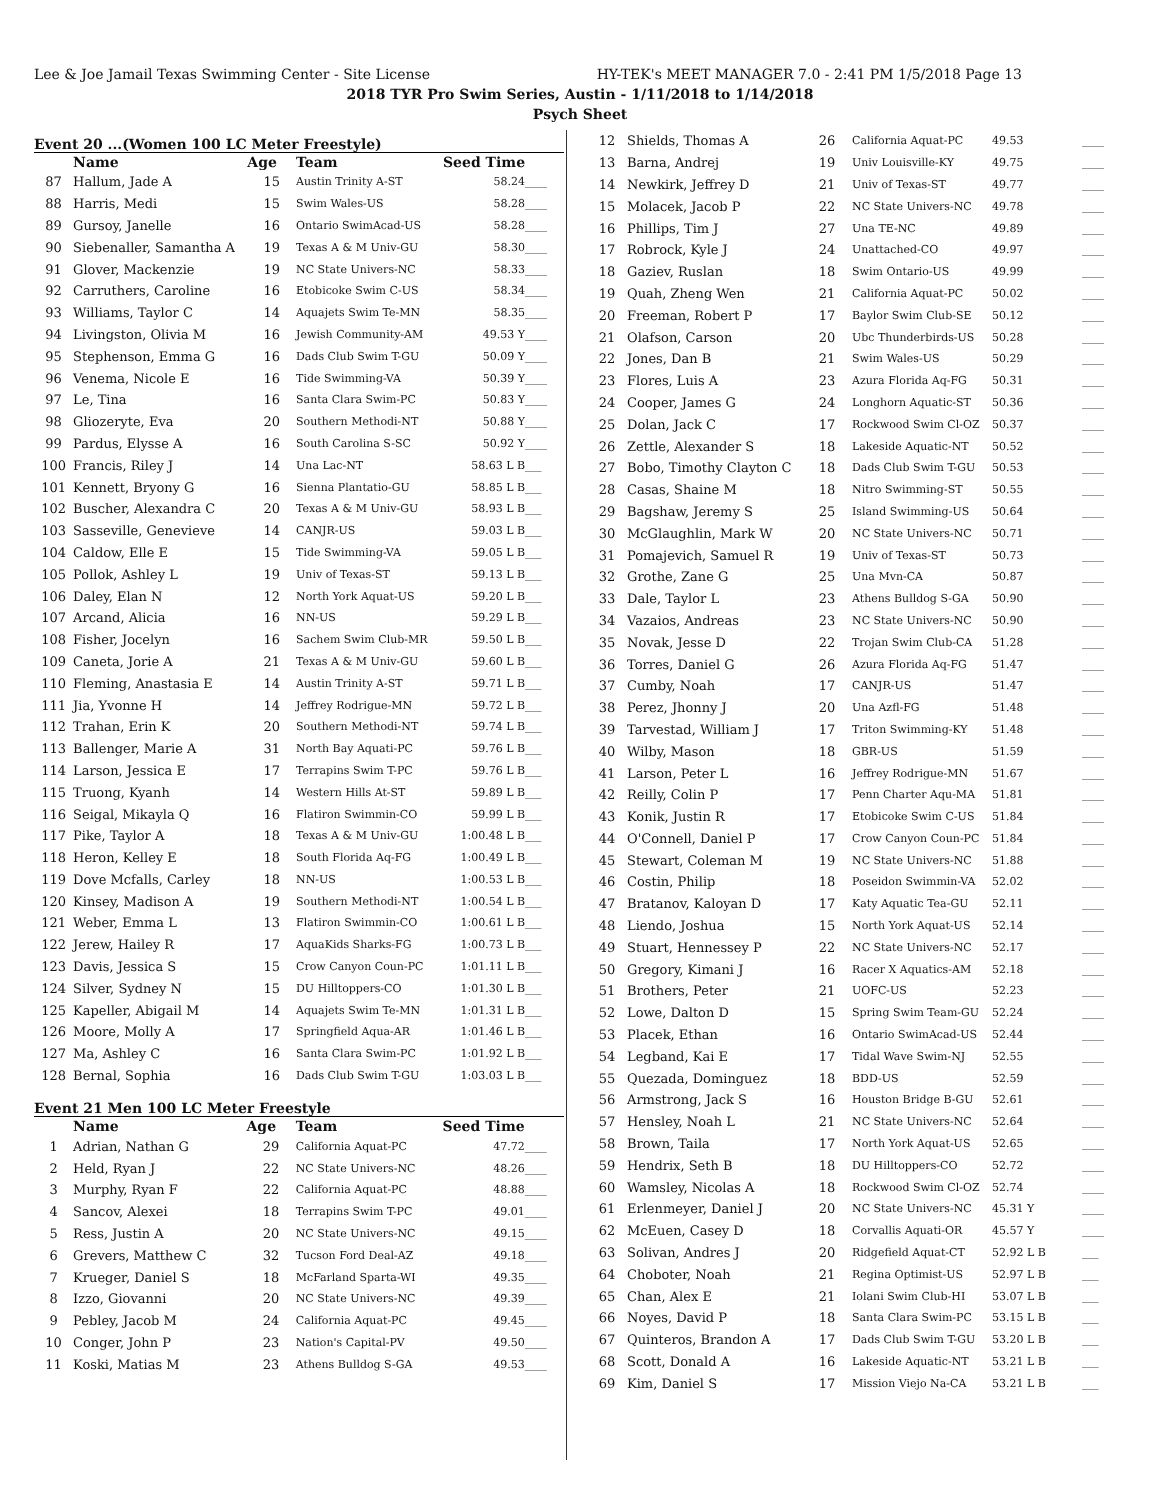Lee & Joe Jamail Texas Swimming Center - Site License HY-TEK's MEET MANAGER 7.0 - 2:41 PM 1/5/2018 Page 13
2018 TYR Pro Swim Series, Austin - 1/11/2018 to 1/14/2018
Psych Sheet
Event 20 ...(Women 100 LC Meter Freestyle)
| | Name | Age | Team | Seed Time | |
| --- | --- | --- | --- | --- | --- |
| 87 | Hallum, Jade A | 15 | Austin Trinity A-ST | 58.24 | ____ |
| 88 | Harris, Medi | 15 | Swim Wales-US | 58.28 | ____ |
| 89 | Gursoy, Janelle | 16 | Ontario SwimAcad-US | 58.28 | ____ |
| 90 | Siebenaller, Samantha A | 19 | Texas A & M Univ-GU | 58.30 | ____ |
| 91 | Glover, Mackenzie | 19 | NC State Univers-NC | 58.33 | ____ |
| 92 | Carruthers, Caroline | 16 | Etobicoke Swim C-US | 58.34 | ____ |
| 93 | Williams, Taylor C | 14 | Aquajets Swim Te-MN | 58.35 | ____ |
| 94 | Livingston, Olivia M | 16 | Jewish Community-AM | 49.53 Y | ____ |
| 95 | Stephenson, Emma G | 16 | Dads Club Swim T-GU | 50.09 Y | ____ |
| 96 | Venema, Nicole E | 16 | Tide Swimming-VA | 50.39 Y | ____ |
| 97 | Le, Tina | 16 | Santa Clara Swim-PC | 50.83 Y | ____ |
| 98 | Gliozeryte, Eva | 20 | Southern Methodi-NT | 50.88 Y | ____ |
| 99 | Pardus, Elysse A | 16 | South Carolina S-SC | 50.92 Y | ____ |
| 100 | Francis, Riley J | 14 | Una Lac-NT | 58.63 L B | ___ |
| 101 | Kennett, Bryony G | 16 | Sienna Plantatio-GU | 58.85 L B | ___ |
| 102 | Buscher, Alexandra C | 20 | Texas A & M Univ-GU | 58.93 L B | ___ |
| 103 | Sasseville, Genevieve | 14 | CANJR-US | 59.03 L B | ___ |
| 104 | Caldow, Elle E | 15 | Tide Swimming-VA | 59.05 L B | ___ |
| 105 | Pollok, Ashley L | 19 | Univ of Texas-ST | 59.13 L B | ___ |
| 106 | Daley, Elan N | 12 | North York Aquat-US | 59.20 L B | ___ |
| 107 | Arcand, Alicia | 16 | NN-US | 59.29 L B | ___ |
| 108 | Fisher, Jocelyn | 16 | Sachem Swim Club-MR | 59.50 L B | ___ |
| 109 | Caneta, Jorie A | 21 | Texas A & M Univ-GU | 59.60 L B | ___ |
| 110 | Fleming, Anastasia E | 14 | Austin Trinity A-ST | 59.71 L B | ___ |
| 111 | Jia, Yvonne H | 14 | Jeffrey Rodrigue-MN | 59.72 L B | ___ |
| 112 | Trahan, Erin K | 20 | Southern Methodi-NT | 59.74 L B | ___ |
| 113 | Ballenger, Marie A | 31 | North Bay Aquati-PC | 59.76 L B | ___ |
| 114 | Larson, Jessica E | 17 | Terrapins Swim T-PC | 59.76 L B | ___ |
| 115 | Truong, Kyanh | 14 | Western Hills At-ST | 59.89 L B | ___ |
| 116 | Seigal, Mikayla Q | 16 | Flatiron Swimmin-CO | 59.99 L B | ___ |
| 117 | Pike, Taylor A | 18 | Texas A & M Univ-GU | 1:00.48 L B | ___ |
| 118 | Heron, Kelley E | 18 | South Florida Aq-FG | 1:00.49 L B | ___ |
| 119 | Dove Mcfalls, Carley | 18 | NN-US | 1:00.53 L B | ___ |
| 120 | Kinsey, Madison A | 19 | Southern Methodi-NT | 1:00.54 L B | ___ |
| 121 | Weber, Emma L | 13 | Flatiron Swimmin-CO | 1:00.61 L B | ___ |
| 122 | Jerew, Hailey R | 17 | AquaKids Sharks-FG | 1:00.73 L B | ___ |
| 123 | Davis, Jessica S | 15 | Crow Canyon Coun-PC | 1:01.11 L B | ___ |
| 124 | Silver, Sydney N | 15 | DU Hilltoppers-CO | 1:01.30 L B | ___ |
| 125 | Kapeller, Abigail M | 14 | Aquajets Swim Te-MN | 1:01.31 L B | ___ |
| 126 | Moore, Molly A | 17 | Springfield Aqua-AR | 1:01.46 L B | ___ |
| 127 | Ma, Ashley C | 16 | Santa Clara Swim-PC | 1:01.92 L B | ___ |
| 128 | Bernal, Sophia | 16 | Dads Club Swim T-GU | 1:03.03 L B | ___ |
Event 21 Men 100 LC Meter Freestyle
| | Name | Age | Team | Seed Time | |
| --- | --- | --- | --- | --- | --- |
| 1 | Adrian, Nathan G | 29 | California Aquat-PC | 47.72 | ____ |
| 2 | Held, Ryan J | 22 | NC State Univers-NC | 48.26 | ____ |
| 3 | Murphy, Ryan F | 22 | California Aquat-PC | 48.88 | ____ |
| 4 | Sancov, Alexei | 18 | Terrapins Swim T-PC | 49.01 | ____ |
| 5 | Ress, Justin A | 20 | NC State Univers-NC | 49.15 | ____ |
| 6 | Grevers, Matthew C | 32 | Tucson Ford Deal-AZ | 49.18 | ____ |
| 7 | Krueger, Daniel S | 18 | McFarland Sparta-WI | 49.35 | ____ |
| 8 | Izzo, Giovanni | 20 | NC State Univers-NC | 49.39 | ____ |
| 9 | Pebley, Jacob M | 24 | California Aquat-PC | 49.45 | ____ |
| 10 | Conger, John P | 23 | Nation's Capital-PV | 49.50 | ____ |
| 11 | Koski, Matias M | 23 | Athens Bulldog S-GA | 49.53 | ____ |
| 12 | Shields, Thomas A | 26 | California Aquat-PC | 49.53 | ____ |
| 13 | Barna, Andrej | 19 | Univ Louisville-KY | 49.75 | ____ |
| 14 | Newkirk, Jeffrey D | 21 | Univ of Texas-ST | 49.77 | ____ |
| 15 | Molacek, Jacob P | 22 | NC State Univers-NC | 49.78 | ____ |
| 16 | Phillips, Tim J | 27 | Una TE-NC | 49.89 | ____ |
| 17 | Robrock, Kyle J | 24 | Unattached-CO | 49.97 | ____ |
| 18 | Gaziev, Ruslan | 18 | Swim Ontario-US | 49.99 | ____ |
| 19 | Quah, Zheng Wen | 21 | California Aquat-PC | 50.02 | ____ |
| 20 | Freeman, Robert P | 17 | Baylor Swim Club-SE | 50.12 | ____ |
| 21 | Olafson, Carson | 20 | Ubc Thunderbirds-US | 50.28 | ____ |
| 22 | Jones, Dan B | 21 | Swim Wales-US | 50.29 | ____ |
| 23 | Flores, Luis A | 23 | Azura Florida Aq-FG | 50.31 | ____ |
| 24 | Cooper, James G | 24 | Longhorn Aquatic-ST | 50.36 | ____ |
| 25 | Dolan, Jack C | 17 | Rockwood Swim Cl-OZ | 50.37 | ____ |
| 26 | Zettle, Alexander S | 18 | Lakeside Aquatic-NT | 50.52 | ____ |
| 27 | Bobo, Timothy Clayton C | 18 | Dads Club Swim T-GU | 50.53 | ____ |
| 28 | Casas, Shaine M | 18 | Nitro Swimming-ST | 50.55 | ____ |
| 29 | Bagshaw, Jeremy S | 25 | Island Swimming-US | 50.64 | ____ |
| 30 | McGlaughlin, Mark W | 20 | NC State Univers-NC | 50.71 | ____ |
| 31 | Pomajevich, Samuel R | 19 | Univ of Texas-ST | 50.73 | ____ |
| 32 | Grothe, Zane G | 25 | Una Mvn-CA | 50.87 | ____ |
| 33 | Dale, Taylor L | 23 | Athens Bulldog S-GA | 50.90 | ____ |
| 34 | Vazaios, Andreas | 23 | NC State Univers-NC | 50.90 | ____ |
| 35 | Novak, Jesse D | 22 | Trojan Swim Club-CA | 51.28 | ____ |
| 36 | Torres, Daniel G | 26 | Azura Florida Aq-FG | 51.47 | ____ |
| 37 | Cumby, Noah | 17 | CANJR-US | 51.47 | ____ |
| 38 | Perez, Jhonny J | 20 | Una Azfl-FG | 51.48 | ____ |
| 39 | Tarvestad, William J | 17 | Triton Swimming-KY | 51.48 | ____ |
| 40 | Wilby, Mason | 18 | GBR-US | 51.59 | ____ |
| 41 | Larson, Peter L | 16 | Jeffrey Rodrigue-MN | 51.67 | ____ |
| 42 | Reilly, Colin P | 17 | Penn Charter Aqu-MA | 51.81 | ____ |
| 43 | Konik, Justin R | 17 | Etobicoke Swim C-US | 51.84 | ____ |
| 44 | O'Connell, Daniel P | 17 | Crow Canyon Coun-PC | 51.84 | ____ |
| 45 | Stewart, Coleman M | 19 | NC State Univers-NC | 51.88 | ____ |
| 46 | Costin, Philip | 18 | Poseidon Swimmin-VA | 52.02 | ____ |
| 47 | Bratanov, Kaloyan D | 17 | Katy Aquatic Tea-GU | 52.11 | ____ |
| 48 | Liendo, Joshua | 15 | North York Aquat-US | 52.14 | ____ |
| 49 | Stuart, Hennessey P | 22 | NC State Univers-NC | 52.17 | ____ |
| 50 | Gregory, Kimani J | 16 | Racer X Aquatics-AM | 52.18 | ____ |
| 51 | Brothers, Peter | 21 | UOFC-US | 52.23 | ____ |
| 52 | Lowe, Dalton D | 15 | Spring Swim Team-GU | 52.24 | ____ |
| 53 | Placek, Ethan | 16 | Ontario SwimAcad-US | 52.44 | ____ |
| 54 | Legband, Kai E | 17 | Tidal Wave Swim-NJ | 52.55 | ____ |
| 55 | Quezada, Dominguez | 18 | BDD-US | 52.59 | ____ |
| 56 | Armstrong, Jack S | 16 | Houston Bridge B-GU | 52.61 | ____ |
| 57 | Hensley, Noah L | 21 | NC State Univers-NC | 52.64 | ____ |
| 58 | Brown, Taila | 17 | North York Aquat-US | 52.65 | ____ |
| 59 | Hendrix, Seth B | 18 | DU Hilltoppers-CO | 52.72 | ____ |
| 60 | Wamsley, Nicolas A | 18 | Rockwood Swim Cl-OZ | 52.74 | ____ |
| 61 | Erlenmeyer, Daniel J | 20 | NC State Univers-NC | 45.31 Y | ____ |
| 62 | McEuen, Casey D | 18 | Corvallis Aquati-OR | 45.57 Y | ____ |
| 63 | Solivan, Andres J | 20 | Ridgefield Aquat-CT | 52.92 L B | ___ |
| 64 | Choboter, Noah | 21 | Regina Optimist-US | 52.97 L B | ___ |
| 65 | Chan, Alex E | 21 | Iolani Swim Club-HI | 53.07 L B | ___ |
| 66 | Noyes, David P | 18 | Santa Clara Swim-PC | 53.15 L B | ___ |
| 67 | Quinteros, Brandon A | 17 | Dads Club Swim T-GU | 53.20 L B | ___ |
| 68 | Scott, Donald A | 16 | Lakeside Aquatic-NT | 53.21 L B | ___ |
| 69 | Kim, Daniel S | 17 | Mission Viejo Na-CA | 53.21 L B | ___ |